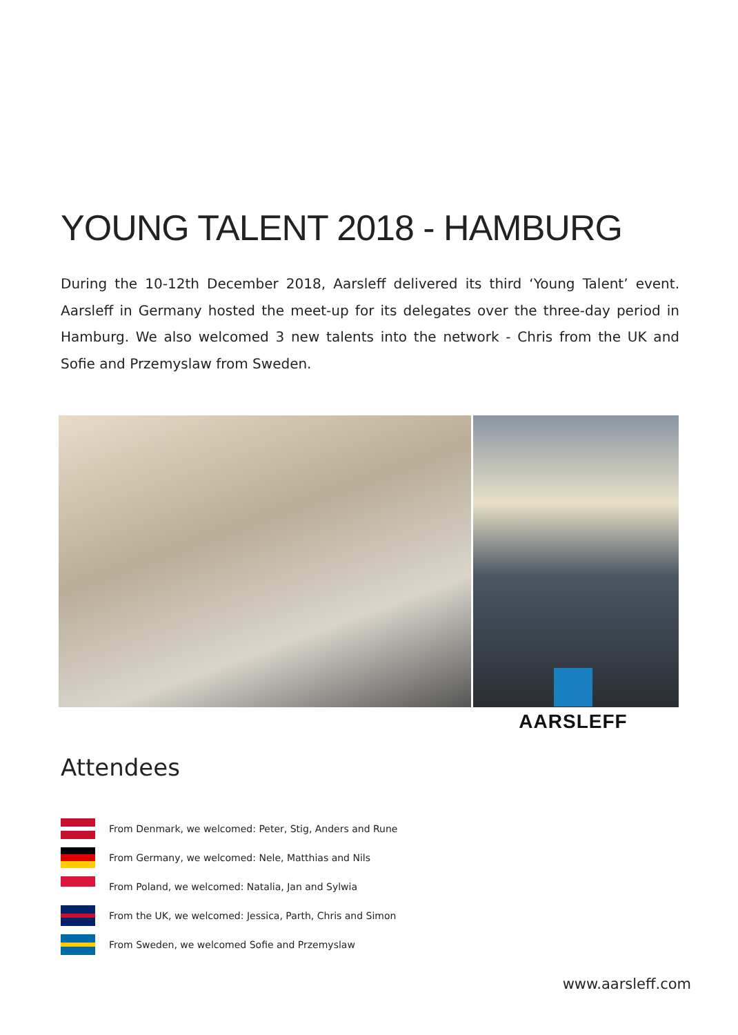YOUNG TALENT 2018 - HAMBURG
During the 10-12th December 2018, Aarsleff delivered its third ‘Young Talent’ event. Aarsleff in Germany hosted the meet-up for its delegates over the three-day period in Hamburg. We also welcomed 3 new talents into the network - Chris from the UK and Sofie and Przemyslaw from Sweden.
AARSLEFF
Attendees
From Denmark, we welcomed: Peter, Stig, Anders and Rune
From Germany, we welcomed: Nele, Matthias and Nils
From Poland, we welcomed: Natalia, Jan and Sylwia
From the UK, we welcomed: Jessica, Parth, Chris and Simon
From Sweden, we welcomed Sofie and Przemyslaw
www.aarsleff.com